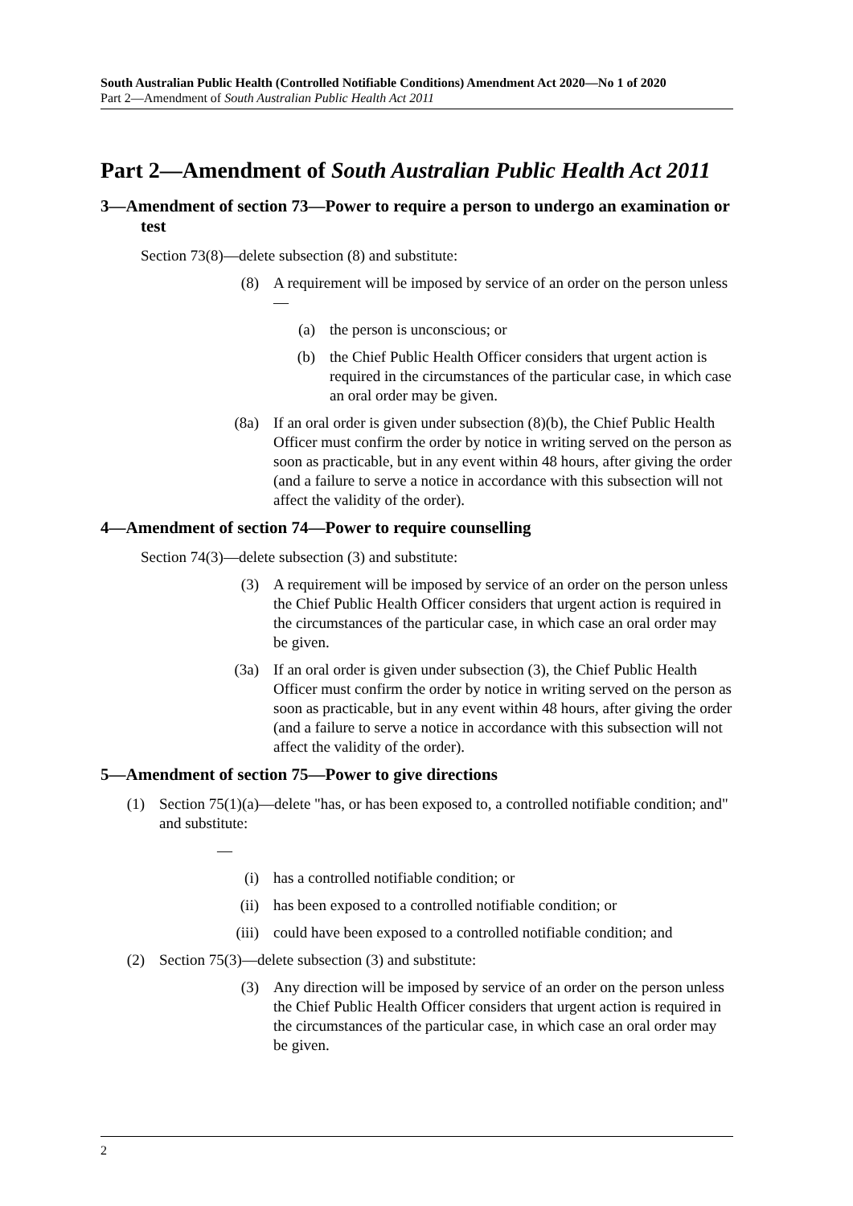South Australian Public Health (Controlled Notifiable Conditions) Amendment Act 2020—No 1 of 2020
Part 2—Amendment of South Australian Public Health Act 2011
Part 2—Amendment of South Australian Public Health Act 2011
3—Amendment of section 73—Power to require a person to undergo an examination or test
Section 73(8)—delete subsection (8) and substitute:
(8) A requirement will be imposed by service of an order on the person unless—
(a) the person is unconscious; or
(b) the Chief Public Health Officer considers that urgent action is required in the circumstances of the particular case, in which case an oral order may be given.
(8a) If an oral order is given under subsection (8)(b), the Chief Public Health Officer must confirm the order by notice in writing served on the person as soon as practicable, but in any event within 48 hours, after giving the order (and a failure to serve a notice in accordance with this subsection will not affect the validity of the order).
4—Amendment of section 74—Power to require counselling
Section 74(3)—delete subsection (3) and substitute:
(3) A requirement will be imposed by service of an order on the person unless the Chief Public Health Officer considers that urgent action is required in the circumstances of the particular case, in which case an oral order may be given.
(3a) If an oral order is given under subsection (3), the Chief Public Health Officer must confirm the order by notice in writing served on the person as soon as practicable, but in any event within 48 hours, after giving the order (and a failure to serve a notice in accordance with this subsection will not affect the validity of the order).
5—Amendment of section 75—Power to give directions
(1) Section 75(1)(a)—delete "has, or has been exposed to, a controlled notifiable condition; and" and substitute:
—
(i) has a controlled notifiable condition; or
(ii) has been exposed to a controlled notifiable condition; or
(iii) could have been exposed to a controlled notifiable condition; and
(2) Section 75(3)—delete subsection (3) and substitute:
(3) Any direction will be imposed by service of an order on the person unless the Chief Public Health Officer considers that urgent action is required in the circumstances of the particular case, in which case an oral order may be given.
2